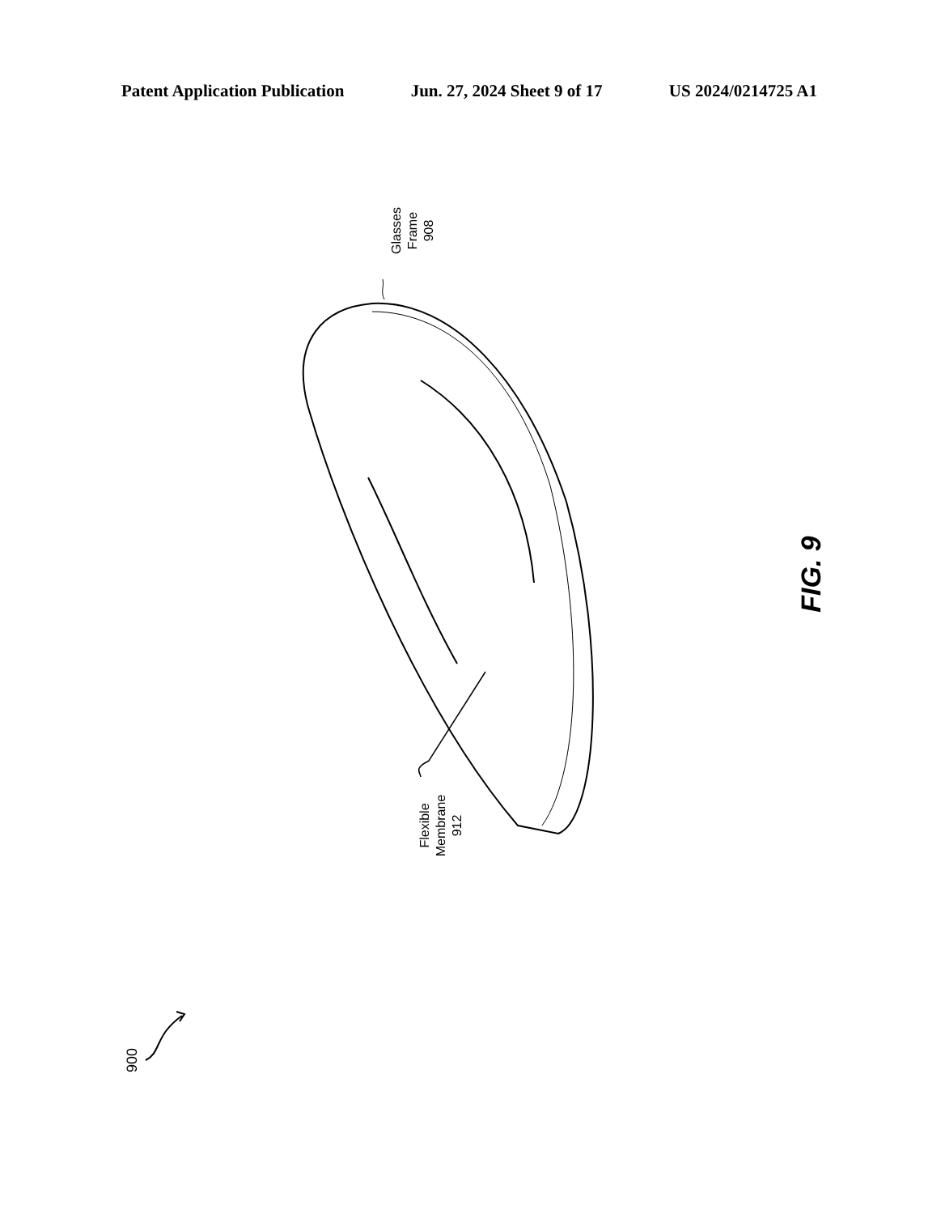Patent Application Publication Jun. 27, 2024 Sheet 9 of 17 US 2024/0214725 A1
Glasses
Frame
908
Flexible
Membrane
912
FIG. 9
900